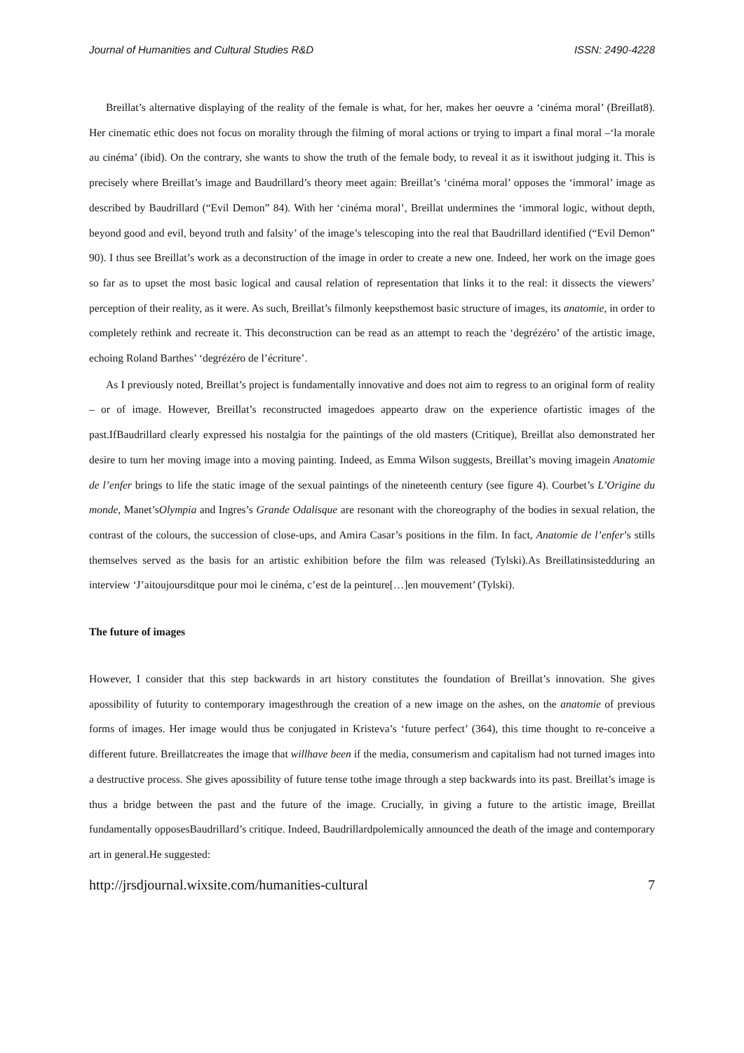Journal of Humanities and Cultural Studies R&D ISSN: 2490-4228
Breillat’s alternative displaying of the reality of the female is what, for her, makes her oeuvre a ‘cinéma moral’ (Breillat8). Her cinematic ethic does not focus on morality through the filming of moral actions or trying to impart a final moral –‘la morale au cinéma’ (ibid). On the contrary, she wants to show the truth of the female body, to reveal it as it iswithout judging it. This is precisely where Breillat’s image and Baudrillard’s theory meet again: Breillat’s ‘cinéma moral’ opposes the ‘immoral’ image as described by Baudrillard (“Evil Demon” 84). With her ‘cinéma moral’, Breillat undermines the ‘immoral logic, without depth, beyond good and evil, beyond truth and falsity’ of the image’s telescoping into the real that Baudrillard identified (“Evil Demon” 90). I thus see Breillat’s work as a deconstruction of the image in order to create a new one. Indeed, her work on the image goes so far as to upset the most basic logical and causal relation of representation that links it to the real: it dissects the viewers’ perception of their reality, as it were. As such, Breillat’s filmonly keepsthemost basic structure of images, its anatomie, in order to completely rethink and recreate it. This deconstruction can be read as an attempt to reach the ‘degrézéro’ of the artistic image, echoing Roland Barthes’ ‘degrézéro de l’écriture’.
As I previously noted, Breillat’s project is fundamentally innovative and does not aim to regress to an original form of reality – or of image. However, Breillat’s reconstructed imagedoes appearto draw on the experience ofartistic images of the past.IfBaudrillard clearly expressed his nostalgia for the paintings of the old masters (Critique), Breillat also demonstrated her desire to turn her moving image into a moving painting. Indeed, as Emma Wilson suggests, Breillat’s moving imagein Anatomie de l’enfer brings to life the static image of the sexual paintings of the nineteenth century (see figure 4). Courbet’s L’Origine du monde, Manet’sOlympia and Ingres’s Grande Odalisque are resonant with the choreography of the bodies in sexual relation, the contrast of the colours, the succession of close-ups, and Amira Casar’s positions in the film. In fact, Anatomie de l’enfer’s stills themselves served as the basis for an artistic exhibition before the film was released (Tylski).As Breillatinsistedduring an interview ‘J’aitoujoursditque pour moi le cinéma, c’est de la peinture[…]en mouvement’ (Tylski).
The future of images
However, I consider that this step backwards in art history constitutes the foundation of Breillat’s innovation. She gives apossibility of futurity to contemporary imagesthrough the creation of a new image on the ashes, on the anatomie of previous forms of images. Her image would thus be conjugated in Kristeva’s ‘future perfect’ (364), this time thought to re-conceive a different future. Breillatcreates the image that willhave been if the media, consumerism and capitalism had not turned images into a destructive process. She gives apossibility of future tense tothe image through a step backwards into its past. Breillat’s image is thus a bridge between the past and the future of the image. Crucially, in giving a future to the artistic image, Breillat fundamentally opposesBaudrillard’s critique. Indeed, Baudrillardpolemically announced the death of the image and contemporary art in general.He suggested:
http://jrsdjournal.wixsite.com/humanities-cultural 7